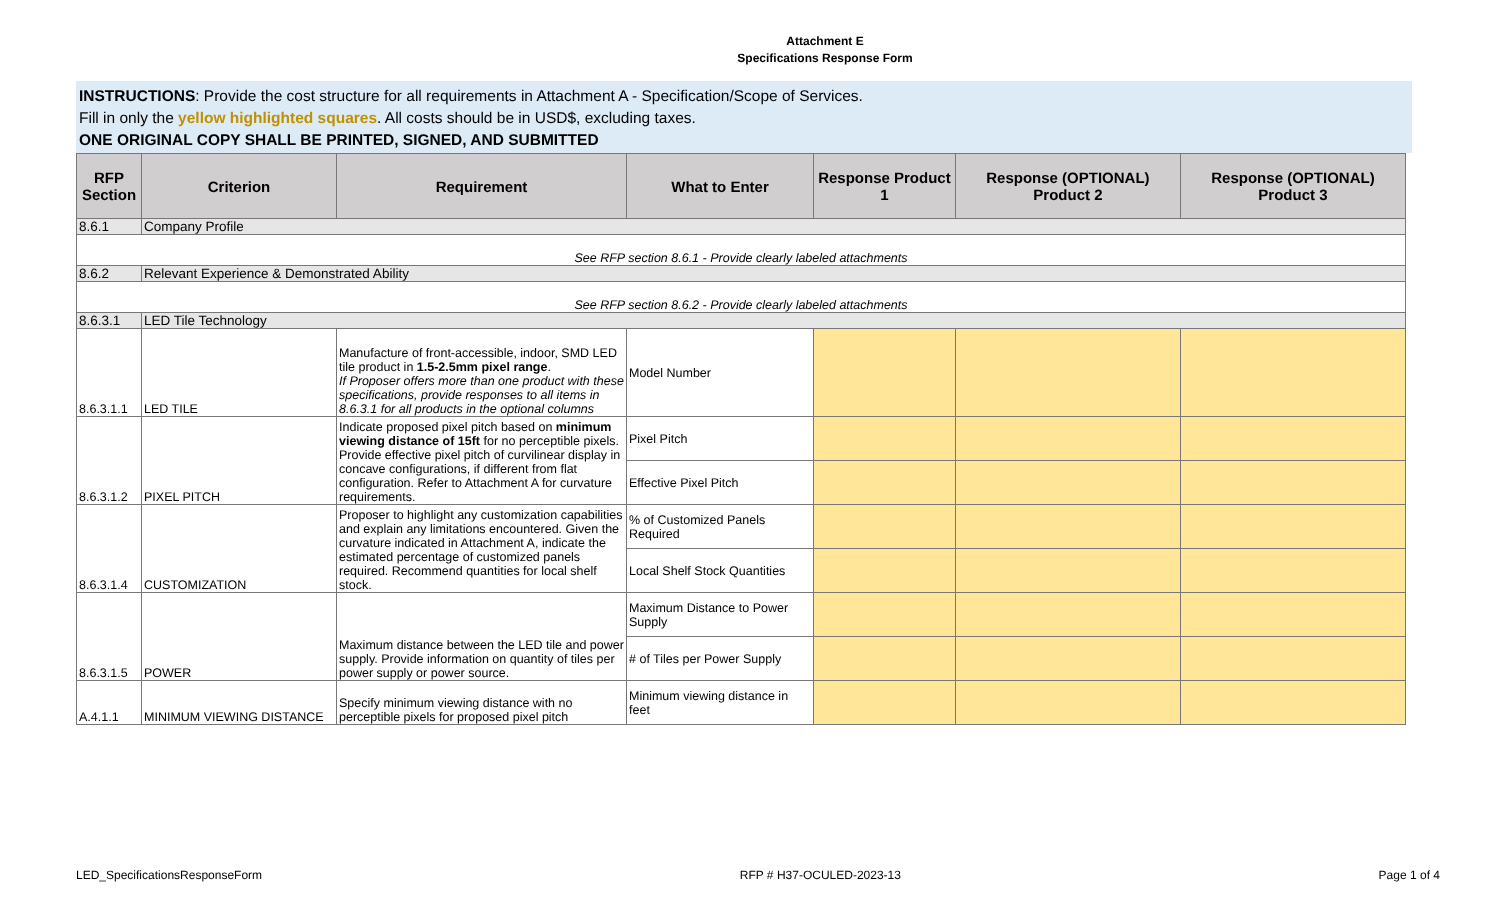Attachment E
Specifications Response Form
INSTRUCTIONS: Provide the cost structure for all requirements in Attachment A - Specification/Scope of Services.
Fill in only the yellow highlighted squares. All costs should be in USD$, excluding taxes.
ONE ORIGINAL COPY SHALL BE PRINTED, SIGNED, AND SUBMITTED
| RFP Section | Criterion | Requirement | What to Enter | Response Product 1 | Response (OPTIONAL) Product 2 | Response (OPTIONAL) Product 3 |
| --- | --- | --- | --- | --- | --- | --- |
| 8.6.1 | Company Profile | | | | | |
| See RFP section 8.6.1 - Provide clearly labeled attachments | | | | | | |
| 8.6.2 | Relevant Experience & Demonstrated Ability | | | | | |
| See RFP section 8.6.2 - Provide clearly labeled attachments | | | | | | |
| 8.6.3.1 | LED Tile Technology | | | | | |
| 8.6.3.1.1 | LED TILE | Manufacture of front-accessible, indoor, SMD LED tile product in 1.5-2.5mm pixel range . If Proposer offers more than one product with these specifications, provide responses to all items in 8.6.3.1 for all products in the optional columns | Model Number | | | |
| 8.6.3.1.2 | PIXEL PITCH | Indicate proposed pixel pitch based on minimum viewing distance of 15ft for no perceptible pixels. Provide effective pixel pitch of curvilinear display in concave configurations, if different from flat configuration. Refer to Attachment A for curvature requirements. | Pixel Pitch | | | |
| | | | Effective Pixel Pitch | | | |
| 8.6.3.1.4 | CUSTOMIZATION | Proposer to highlight any customization capabilities and explain any limitations encountered. Given the curvature indicated in Attachment A, indicate the estimated percentage of customized panels required. Recommend quantities for local shelf stock. | % of Customized Panels Required | | | |
| | | | Local Shelf Stock Quantities | | | |
| 8.6.3.1.5 | POWER | Maximum distance between the LED tile and power supply. Provide information on quantity of tiles per power supply or power source. | Maximum Distance to Power Supply | | | |
| | | | # of Tiles per Power Supply | | | |
| A.4.1.1 | MINIMUM VIEWING DISTANCE | Specify minimum viewing distance with no perceptible pixels for proposed pixel pitch | Minimum viewing distance in feet | | | |
LED_SpecificationsResponseForm RFP # H37-OCULED-2023-13 Page 1 of 4